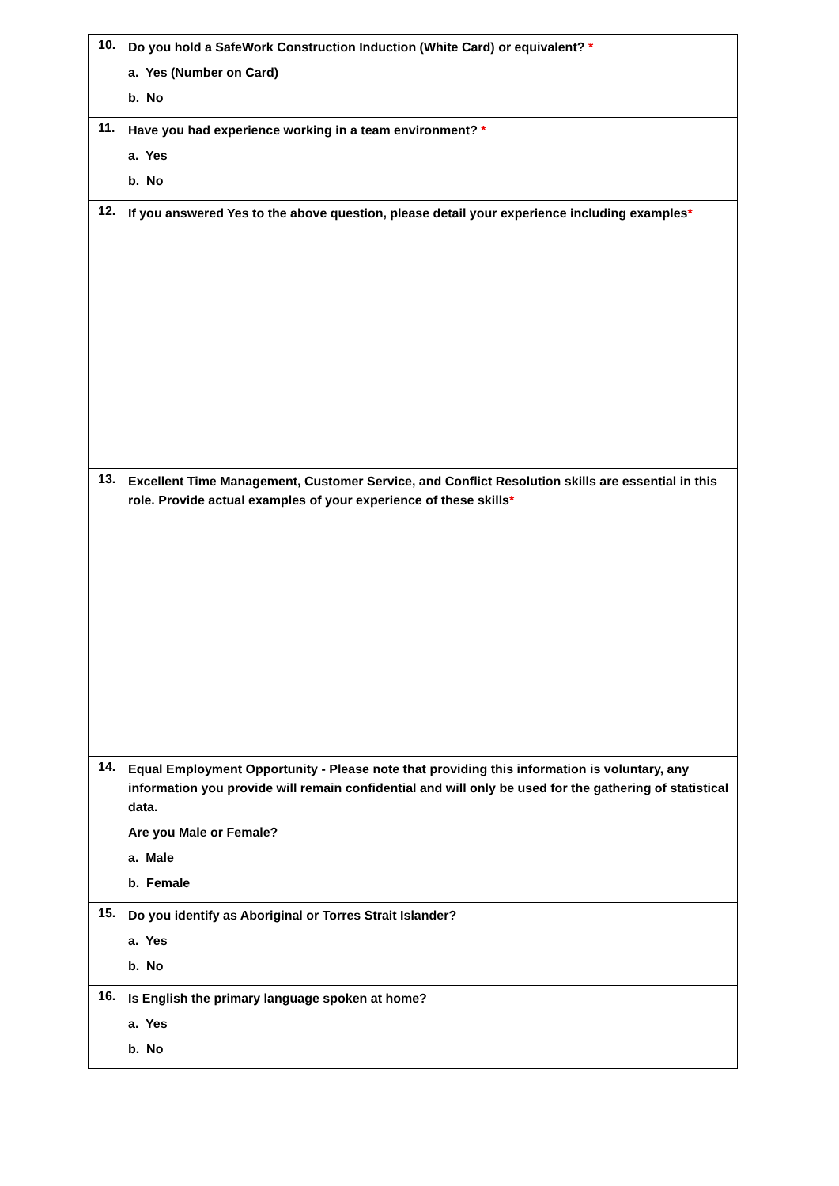| 10. Do you hold a SafeWork Construction Induction (White Card) or equivalent? * a. Yes (Number on Card) b. No |
| 11. Have you had experience working in a team environment? * a. Yes b. No |
| 12. If you answered Yes to the above question, please detail your experience including examples * |
| 13. Excellent Time Management, Customer Service, and Conflict Resolution skills are essential in this role. Provide actual examples of your experience of these skills * |
| 14. Equal Employment Opportunity - Please note that providing this information is voluntary, any information you provide will remain confidential and will only be used for the gathering of statistical data. Are you Male or Female? a. Male b. Female |
| 15. Do you identify as Aboriginal or Torres Strait Islander? a. Yes b. No |
| 16. Is English the primary language spoken at home? a. Yes b. No |